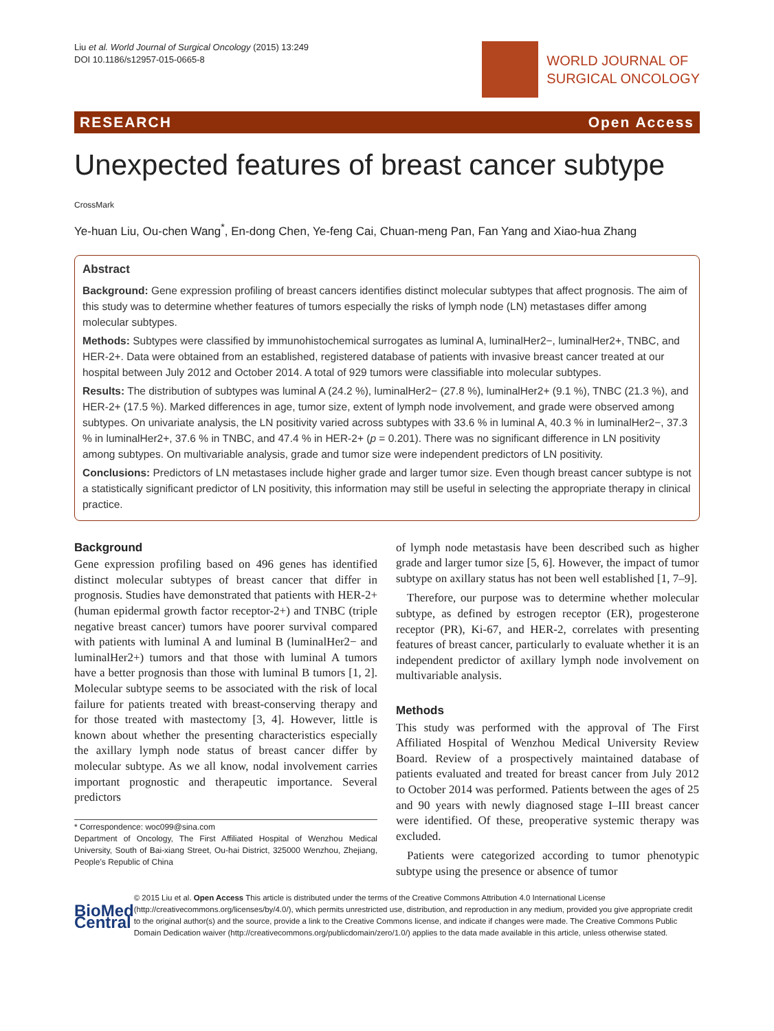Liu et al. World Journal of Surgical Oncology (2015) 13:249
DOI 10.1186/s12957-015-0665-8
WORLD JOURNAL OF
SURGICAL ONCOLOGY
RESEARCH Open Access
Unexpected features of breast cancer subtype CrossMark
Ye-huan Liu, Ou-chen Wang<sup>*</sup>, En-dong Chen, Ye-feng Cai, Chuan-meng Pan, Fan Yang and Xiao-hua Zhang
Abstract
Background: Gene expression profiling of breast cancers identifies distinct molecular subtypes that affect prognosis. The aim of this study was to determine whether features of tumors especially the risks of lymph node (LN) metastases differ among molecular subtypes.
Methods: Subtypes were classified by immunohistochemical surrogates as luminal A, luminalHer2−, luminalHer2+, TNBC, and HER-2+. Data were obtained from an established, registered database of patients with invasive breast cancer treated at our hospital between July 2012 and October 2014. A total of 929 tumors were classifiable into molecular subtypes.
Results: The distribution of subtypes was luminal A (24.2 %), luminalHer2− (27.8 %), luminalHer2+ (9.1 %), TNBC (21.3 %), and HER-2+ (17.5 %). Marked differences in age, tumor size, extent of lymph node involvement, and grade were observed among subtypes. On univariate analysis, the LN positivity varied across subtypes with 33.6 % in luminal A, 40.3 % in luminalHer2−, 37.3 % in luminalHer2+, 37.6 % in TNBC, and 47.4 % in HER-2+ (p = 0.201). There was no significant difference in LN positivity among subtypes. On multivariable analysis, grade and tumor size were independent predictors of LN positivity.
Conclusions: Predictors of LN metastases include higher grade and larger tumor size. Even though breast cancer subtype is not a statistically significant predictor of LN positivity, this information may still be useful in selecting the appropriate therapy in clinical practice.
Background
Gene expression profiling based on 496 genes has identified distinct molecular subtypes of breast cancer that differ in prognosis. Studies have demonstrated that patients with HER-2+ (human epidermal growth factor receptor-2+) and TNBC (triple negative breast cancer) tumors have poorer survival compared with patients with luminal A and luminal B (luminalHer2− and luminalHer2+) tumors and that those with luminal A tumors have a better prognosis than those with luminal B tumors [1, 2]. Molecular subtype seems to be associated with the risk of local failure for patients treated with breast-conserving therapy and for those treated with mastectomy [3, 4]. However, little is known about whether the presenting characteristics especially the axillary lymph node status of breast cancer differ by molecular subtype. As we all know, nodal involvement carries important prognostic and therapeutic importance. Several predictors
* Correspondence: woc099@sina.com
Department of Oncology, The First Affiliated Hospital of Wenzhou Medical University, South of Bai-xiang Street, Ou-hai District, 325000 Wenzhou, Zhejiang, People’s Republic of China
of lymph node metastasis have been described such as higher grade and larger tumor size [5, 6]. However, the impact of tumor subtype on axillary status has not been well established [1, 7–9].
Therefore, our purpose was to determine whether molecular subtype, as defined by estrogen receptor (ER), progesterone receptor (PR), Ki-67, and HER-2, correlates with presenting features of breast cancer, particularly to evaluate whether it is an independent predictor of axillary lymph node involvement on multivariable analysis.
Methods
This study was performed with the approval of The First Affiliated Hospital of Wenzhou Medical University Review Board. Review of a prospectively maintained database of patients evaluated and treated for breast cancer from July 2012 to October 2014 was performed. Patients between the ages of 25 and 90 years with newly diagnosed stage I–III breast cancer were identified. Of these, preoperative systemic therapy was excluded.
Patients were categorized according to tumor phenotypic subtype using the presence or absence of tumor
BioMed Central
© 2015 Liu et al. Open Access This article is distributed under the terms of the Creative Commons Attribution 4.0 International License (http://creativecommons.org/licenses/by/4.0/), which permits unrestricted use, distribution, and reproduction in any medium, provided you give appropriate credit to the original author(s) and the source, provide a link to the Creative Commons license, and indicate if changes were made. The Creative Commons Public Domain Dedication waiver (http://creativecommons.org/publicdomain/zero/1.0/) applies to the data made available in this article, unless otherwise stated.